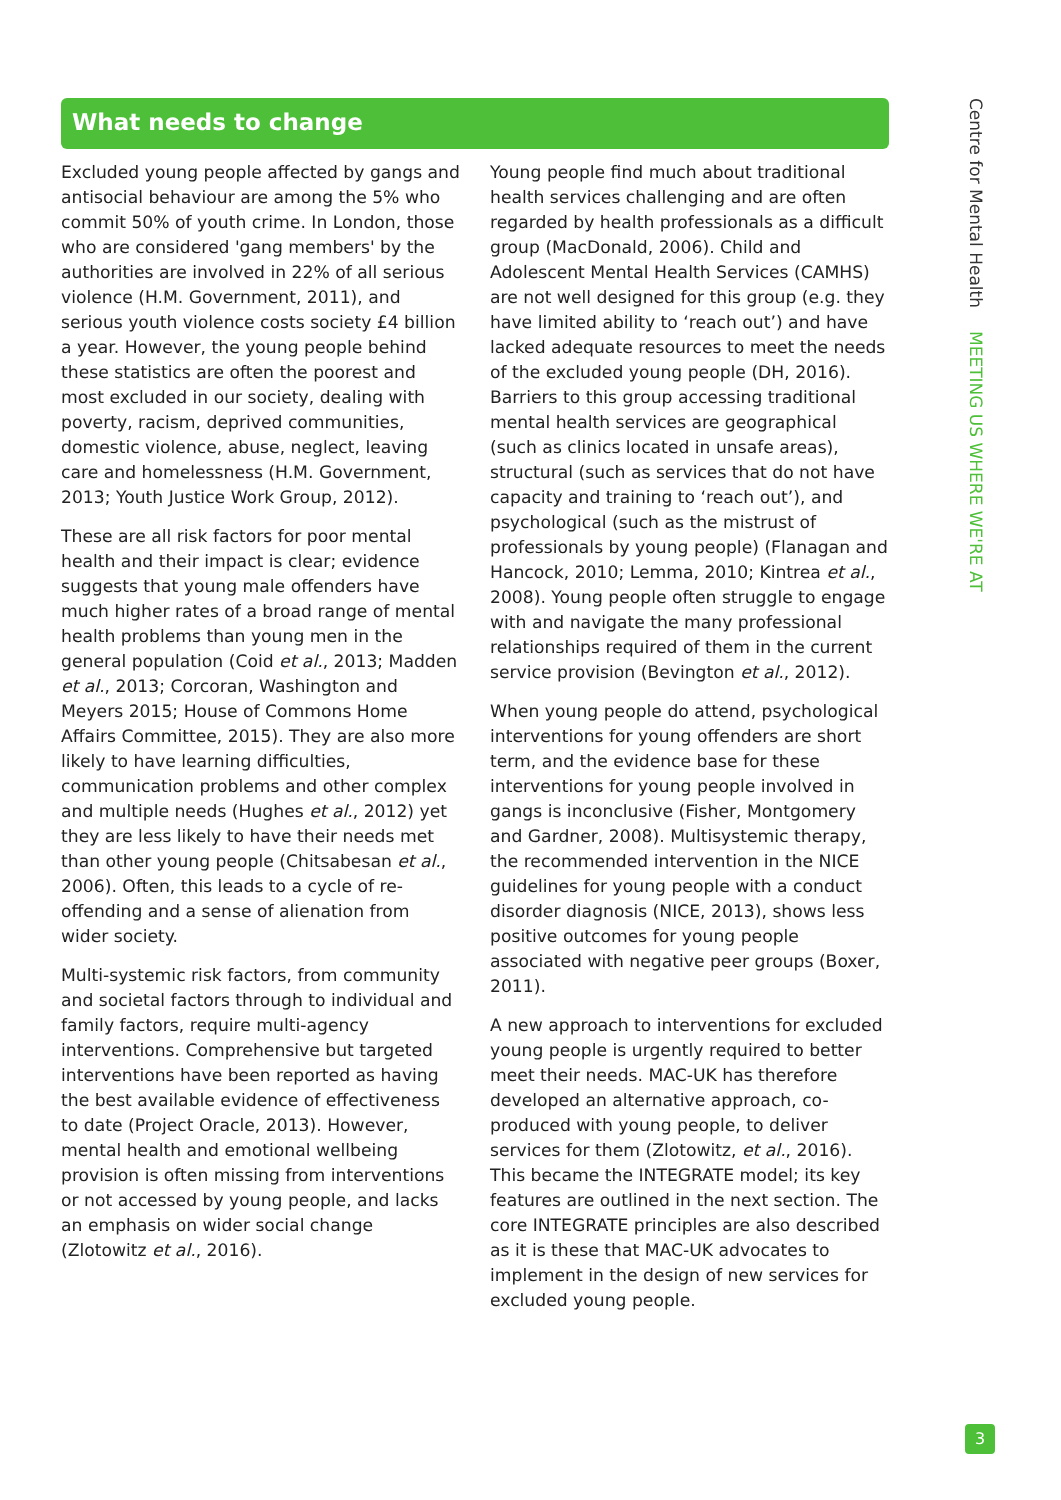What needs to change
Excluded young people affected by gangs and antisocial behaviour are among the 5% who commit 50% of youth crime. In London, those who are considered 'gang members' by the authorities are involved in 22% of all serious violence (H.M. Government, 2011), and serious youth violence costs society £4 billion a year. However, the young people behind these statistics are often the poorest and most excluded in our society, dealing with poverty, racism, deprived communities, domestic violence, abuse, neglect, leaving care and homelessness (H.M. Government, 2013; Youth Justice Work Group, 2012).
These are all risk factors for poor mental health and their impact is clear; evidence suggests that young male offenders have much higher rates of a broad range of mental health problems than young men in the general population (Coid et al., 2013; Madden et al., 2013; Corcoran, Washington and Meyers 2015; House of Commons Home Affairs Committee, 2015). They are also more likely to have learning difficulties, communication problems and other complex and multiple needs (Hughes et al., 2012) yet they are less likely to have their needs met than other young people (Chitsabesan et al., 2006). Often, this leads to a cycle of re-offending and a sense of alienation from wider society.
Multi-systemic risk factors, from community and societal factors through to individual and family factors, require multi-agency interventions. Comprehensive but targeted interventions have been reported as having the best available evidence of effectiveness to date (Project Oracle, 2013). However, mental health and emotional wellbeing provision is often missing from interventions or not accessed by young people, and lacks an emphasis on wider social change (Zlotowitz et al., 2016).
Young people find much about traditional health services challenging and are often regarded by health professionals as a difficult group (MacDonald, 2006). Child and Adolescent Mental Health Services (CAMHS) are not well designed for this group (e.g. they have limited ability to ‘reach out’) and have lacked adequate resources to meet the needs of the excluded young people (DH, 2016). Barriers to this group accessing traditional mental health services are geographical (such as clinics located in unsafe areas), structural (such as services that do not have capacity and training to ‘reach out’), and psychological (such as the mistrust of professionals by young people) (Flanagan and Hancock, 2010; Lemma, 2010; Kintrea et al., 2008). Young people often struggle to engage with and navigate the many professional relationships required of them in the current service provision (Bevington et al., 2012).
When young people do attend, psychological interventions for young offenders are short term, and the evidence base for these interventions for young people involved in gangs is inconclusive (Fisher, Montgomery and Gardner, 2008). Multisystemic therapy, the recommended intervention in the NICE guidelines for young people with a conduct disorder diagnosis (NICE, 2013), shows less positive outcomes for young people associated with negative peer groups (Boxer, 2011).
A new approach to interventions for excluded young people is urgently required to better meet their needs. MAC-UK has therefore developed an alternative approach, co-produced with young people, to deliver services for them (Zlotowitz, et al., 2016). This became the INTEGRATE model; its key features are outlined in the next section. The core INTEGRATE principles are also described as it is these that MAC-UK advocates to implement in the design of new services for excluded young people.
Centre for Mental Health MEETING US WHERE WE'RE AT
3